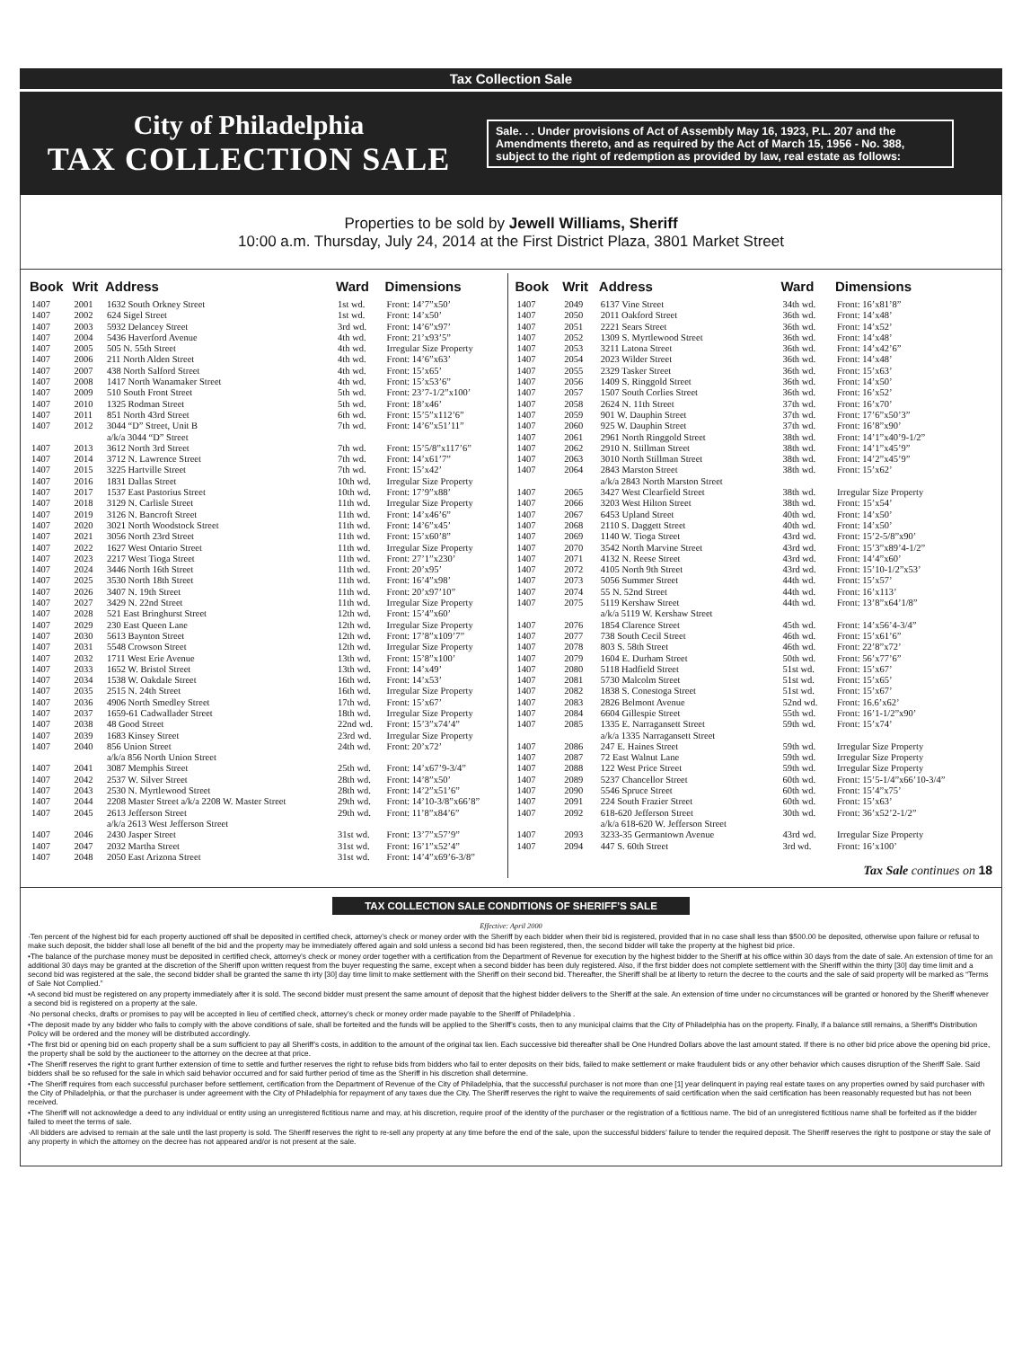Tax Collection Sale
City of Philadelphia
TAX COLLECTION SALE
Sale. . . Under provisions of Act of Assembly May 16, 1923, P.L. 207 and the Amendments thereto, and as required by the Act of March 15, 1956 - No. 388, subject to the right of redemption as provided by law, real estate as follows:
Properties to be sold by Jewell Williams, Sheriff
10:00 a.m. Thursday, July 24, 2014 at the First District Plaza, 3801 Market Street
| Book | Writ | Address | Ward | Dimensions |
| --- | --- | --- | --- | --- |
| 1407 | 2001 | 1632 South Orkney Street | 1st wd. | Front: 14’7”x50’ |
| 1407 | 2002 | 624 Sigel Street | 1st wd. | Front: 14’x50’ |
| 1407 | 2003 | 5932 Delancey Street | 3rd wd. | Front: 14’6”x97’ |
| 1407 | 2004 | 5436 Haverford Avenue | 4th wd. | Front: 21’x93’5” |
| 1407 | 2005 | 505 N. 55th Street | 4th wd. | Irregular Size Property |
| 1407 | 2006 | 211 North Alden Street | 4th wd. | Front: 14’6”x63’ |
| 1407 | 2007 | 438 North Salford Street | 4th wd. | Front: 15’x65’ |
| 1407 | 2008 | 1417 North Wanamaker Street | 4th wd. | Front: 15’x53’6” |
| 1407 | 2009 | 510 South Front Street | 5th wd. | Front: 23’7-1/2”x100’ |
| 1407 | 2010 | 1325 Rodman Street | 5th wd. | Front: 18’x46’ |
| 1407 | 2011 | 851 North 43rd Street | 6th wd. | Front: 15’5”x112’6” |
| 1407 | 2012 | 3044 “D” Street, Unit B a/k/a 3044 “D” Street | 7th wd. | Front: 14’6”x51’11” |
| 1407 | 2013 | 3612 North 3rd Street | 7th wd. | Front: 15’5/8”x117’6” |
| 1407 | 2014 | 3712 N. Lawrence Street | 7th wd. | Front: 14’x61’7” |
| 1407 | 2015 | 3225 Hartville Street | 7th wd. | Front: 15’x42’ |
| 1407 | 2016 | 1831 Dallas Street | 10th wd. | Irregular Size Property |
| 1407 | 2017 | 1537 East Pastorius Street | 10th wd. | Front: 17’9”x88’ |
| 1407 | 2018 | 3129 N. Carlisle Street | 11th wd. | Irregular Size Property |
| 1407 | 2019 | 3126 N. Bancroft Street | 11th wd. | Front: 14’x46’6” |
| 1407 | 2020 | 3021 North Woodstock Street | 11th wd. | Front: 14’6”x45’ |
| 1407 | 2021 | 3056 North 23rd Street | 11th wd. | Front: 15’x60’8” |
| 1407 | 2022 | 1627 West Ontario Street | 11th wd. | Irregular Size Property |
| 1407 | 2023 | 2217 West Tioga Street | 11th wd. | Front: 27’1”x230’ |
| 1407 | 2024 | 3446 North 16th Street | 11th wd. | Front: 20’x95’ |
| 1407 | 2025 | 3530 North 18th Street | 11th wd. | Front: 16’4”x98’ |
| 1407 | 2026 | 3407 N. 19th Street | 11th wd. | Front: 20’x97’10” |
| 1407 | 2027 | 3429 N. 22nd Street | 11th wd. | Irregular Size Property |
| 1407 | 2028 | 521 East Bringhurst Street | 12th wd. | Front: 15’4”x60’ |
| 1407 | 2029 | 230 East Queen Lane | 12th wd. | Irregular Size Property |
| 1407 | 2030 | 5613 Baynton Street | 12th wd. | Front: 17’8”x109’7” |
| 1407 | 2031 | 5548 Crowson Street | 12th wd. | Irregular Size Property |
| 1407 | 2032 | 1711 West Erie Avenue | 13th wd. | Front: 15’8”x100’ |
| 1407 | 2033 | 1652 W. Bristol Street | 13th wd. | Front: 14’x49’ |
| 1407 | 2034 | 1538 W. Oakdale Street | 16th wd. | Front: 14’x53’ |
| 1407 | 2035 | 2515 N. 24th Street | 16th wd. | Irregular Size Property |
| 1407 | 2036 | 4906 North Smedley Street | 17th wd. | Front: 15’x67’ |
| 1407 | 2037 | 1659-61 Cadwallader Street | 18th wd. | Irregular Size Property |
| 1407 | 2038 | 48 Good Street | 22nd wd. | Front: 15’3”x74’4” |
| 1407 | 2039 | 1683 Kinsey Street | 23rd wd. | Irregular Size Property |
| 1407 | 2040 | 856 Union Street a/k/a 856 North Union Street | 24th wd. | Front: 20’x72’ |
| 1407 | 2041 | 3087 Memphis Street | 25th wd. | Front: 14’x67’9-3/4” |
| 1407 | 2042 | 2537 W. Silver Street | 28th wd. | Front: 14’8”x50’ |
| 1407 | 2043 | 2530 N. Myrtlewood Street | 28th wd. | Front: 14’2”x51’6” |
| 1407 | 2044 | 2208 Master Street a/k/a 2208 W. Master Street | 29th wd. | Front: 14’10-3/8”x66’8” |
| 1407 | 2045 | 2613 Jefferson Street a/k/a 2613 West Jefferson Street | 29th wd. | Front: 11’8”x84’6” |
| 1407 | 2046 | 2430 Jasper Street | 31st wd. | Front: 13’7”x57’9” |
| 1407 | 2047 | 2032 Martha Street | 31st wd. | Front: 16’1”x52’4” |
| 1407 | 2048 | 2050 East Arizona Street | 31st wd. | Front: 14’4”x69’6-3/8” |
| Book | Writ | Address | Ward | Dimensions |
| --- | --- | --- | --- | --- |
| 1407 | 2049 | 6137 Vine Street | 34th wd. | Front: 16’x81’8” |
| 1407 | 2050 | 2011 Oakford Street | 36th wd. | Front: 14’x48’ |
| 1407 | 2051 | 2221 Sears Street | 36th wd. | Front: 14’x52’ |
| 1407 | 2052 | 1309 S. Myrtlewood Street | 36th wd. | Front: 14’x48’ |
| 1407 | 2053 | 3211 Latona Street | 36th wd. | Front: 14’x42’6” |
| 1407 | 2054 | 2023 Wilder Street | 36th wd. | Front: 14’x48’ |
| 1407 | 2055 | 2329 Tasker Street | 36th wd. | Front: 15’x63’ |
| 1407 | 2056 | 1409 S. Ringgold Street | 36th wd. | Front: 14’x50’ |
| 1407 | 2057 | 1507 South Corlies Street | 36th wd. | Front: 16’x52’ |
| 1407 | 2058 | 2624 N. 11th Street | 37th wd. | Front: 16’x70’ |
| 1407 | 2059 | 901 W. Dauphin Street | 37th wd. | Front: 17’6”x50’3” |
| 1407 | 2060 | 925 W. Dauphin Street | 37th wd. | Front: 16’8”x90’ |
| 1407 | 2061 | 2961 North Ringgold Street | 38th wd. | Front: 14’1”x40’9-1/2” |
| 1407 | 2062 | 2910 N. Stillman Street | 38th wd. | Front: 14’1”x45’9” |
| 1407 | 2063 | 3010 North Stillman Street | 38th wd. | Front: 14’2”x45’9” |
| 1407 | 2064 | 2843 Marston Street a/k/a 2843 North Marston Street | 38th wd. | Front: 15’x62’ |
| 1407 | 2065 | 3427 West Clearfield Street | 38th wd. | Irregular Size Property |
| 1407 | 2066 | 3203 West Hilton Street | 38th wd. | Front: 15’x54’ |
| 1407 | 2067 | 6453 Upland Street | 40th wd. | Front: 14’x50’ |
| 1407 | 2068 | 2110 S. Daggett Street | 40th wd. | Front: 14’x50’ |
| 1407 | 2069 | 1140 W. Tioga Street | 43rd wd. | Front: 15’2-5/8”x90’ |
| 1407 | 2070 | 3542 North Marvine Street | 43rd wd. | Front: 15’3”x89’4-1/2” |
| 1407 | 2071 | 4132 N. Reese Street | 43rd wd. | Front: 14’4”x60’ |
| 1407 | 2072 | 4105 North 9th Street | 43rd wd. | Front: 15’10-1/2”x53’ |
| 1407 | 2073 | 5056 Summer Street | 44th wd. | Front: 15’x57’ |
| 1407 | 2074 | 55 N. 52nd Street | 44th wd. | Front: 16’x113’ |
| 1407 | 2075 | 5119 Kershaw Street a/k/a 5119 W. Kershaw Street | 44th wd. | Front: 13’8”x64’1/8” |
| 1407 | 2076 | 1854 Clarence Street | 45th wd. | Front: 14’x56’4-3/4” |
| 1407 | 2077 | 738 South Cecil Street | 46th wd. | Front: 15’x61’6” |
| 1407 | 2078 | 803 S. 58th Street | 46th wd. | Front: 22’8”x72’ |
| 1407 | 2079 | 1604 E. Durham Street | 50th wd. | Front: 56’x77’6” |
| 1407 | 2080 | 5118 Hadfield Street | 51st wd. | Front: 15’x67’ |
| 1407 | 2081 | 5730 Malcolm Street | 51st wd. | Front: 15’x65’ |
| 1407 | 2082 | 1838 S. Conestoga Street | 51st wd. | Front: 15’x67’ |
| 1407 | 2083 | 2826 Belmont Avenue | 52nd wd. | Front: 16.6’x62’ |
| 1407 | 2084 | 6604 Gillespie Street | 55th wd. | Front: 16’1-1/2”x90’ |
| 1407 | 2085 | 1335 E. Narragansett Street a/k/a 1335 Narragansett Street | 59th wd. | Front: 15’x74’ |
| 1407 | 2086 | 247 E. Haines Street | 59th wd. | Irregular Size Property |
| 1407 | 2087 | 72 East Walnut Lane | 59th wd. | Irregular Size Property |
| 1407 | 2088 | 122 West Price Street | 59th wd. | Irregular Size Property |
| 1407 | 2089 | 5237 Chancellor Street | 60th wd. | Front: 15’5-1/4”x66’10-3/4” |
| 1407 | 2090 | 5546 Spruce Street | 60th wd. | Front: 15’4”x75’ |
| 1407 | 2091 | 224 South Frazier Street | 60th wd. | Front: 15’x63’ |
| 1407 | 2092 | 618-620 Jefferson Street a/k/a 618-620 W. Jefferson Street | 30th wd. | Front: 36’x52’2-1/2” |
| 1407 | 2093 | 3233-35 Germantown Avenue | 43rd wd. | Irregular Size Property |
| 1407 | 2094 | 447 S. 60th Street | 3rd wd. | Front: 16’x100’ |
Tax Sale continues on 18
TAX COLLECTION SALE CONDITIONS OF SHERIFF’S SALE
Effective: April 2000
·Ten percent of the highest bid for each property auctioned off shall be deposited in certified check, attorney’s check or money order with the Sheriff by each bidder when their bid is registered, provided that in no case shall less than $500.00 be deposited, otherwise upon failure or refusal to make such deposit, the bidder shall lose all benefit of the bid and the property may be immediately offered again and sold unless a second bid has been registered, then, the second bidder will take the property at the highest bid price.
•The balance of the purchase money must be deposited in certified check, attorney’s check or money order together with a certification from the Department of Revenue for execution by the highest bidder to the Sheriff at his office within 30 days from the date of sale. An extension of time for an additional 30 days may be granted at the discretion of the Sheriff upon written request from the buyer requesting the same, except when a second bidder has been duly registered. Also, if the first bidder does not complete settlement with the Sheriff within the thirty [30] day time limit and a second bid was registered at the sale, the second bidder shall be granted the same th irty [30] day time limit to make settlement with the Sheriff on their second bid. Thereafter, the Sheriff shall be at liberty to return the decree to the courts and the sale of said property will be marked as “Terms of Sale Not Complied.”
•A second bid must be registered on any property immediately after it is sold. The second bidder must present the same amount of deposit that the highest bidder delivers to the Sheriff at the sale. An extension of time under no circumstances will be granted or honored by the Sheriff whenever a second bid is registered on a property at the sale.
·No personal checks, drafts or promises to pay will be accepted in lieu of certified check, attorney’s check or money order made payable to the Sheriff of Philadelphia .
•The deposit made by any bidder who fails to comply with the above conditions of sale, shall be forteited and the funds will be applied to the Sheriff’s costs, then to any municipal claims that the City of Philadelphia has on the property. Finally, if a balance still remains, a Sheriff’s Distribution Policy will be ordered and the money will be distributed accordingly.
•The first bid or opening bid on each property shall be a sum sufficient to pay all Sheriff’s costs, in addition to the amount of the original tax lien. Each successive bid thereafter shall be One Hundred Dollars above the last amount stated. If there is no other bid price above the opening bid price, the property shall be sold by the auctioneer to the attorney on the decree at that price.
•The Sheriff reserves the right to grant further extension of time to settle and further reserves the right to refuse bids from bidders who fail to enter deposits on their bids, failed to make settlement or make fraudulent bids or any other behavior which causes disruption of the Sheriff Sale. Said bidders shall be so refused for the sale in which said behavior occurred and for said further period of time as the Sheriff in his discretion shall determine.
•The Sheriff requires from each successful purchaser before settlement, certification from the Department of Revenue of the City of Philadelphia, that the successful purchaser is not more than one [1] year delinquent in paying real estate taxes on any properties owned by said purchaser with the City of Philadelphia, or that the purchaser is under agreement with the City of Philadelphia for repayment of any taxes due the City. The Sheriff reserves the right to waive the requirements of said certification when the said certification has been reasonably requested but has not been received.
•The Sheriff will not acknowledge a deed to any individual or entity using an unregistered fictitious name and may, at his discretion, require proof of the identity of the purchaser or the registration of a fictitious name. The bid of an unregistered fictitious name shall be forfeited as if the bidder failed to meet the terms of sale.
·All bidders are advised to remain at the sale until the last property is sold. The Sheriff reserves the right to re-sell any property at any time before the end of the sale, upon the successful bidders’ failure to tender the required deposit. The Sheriff reserves the right to postpone or stay the sale of any property in which the attorney on the decree has not appeared and/or is not present at the sale.